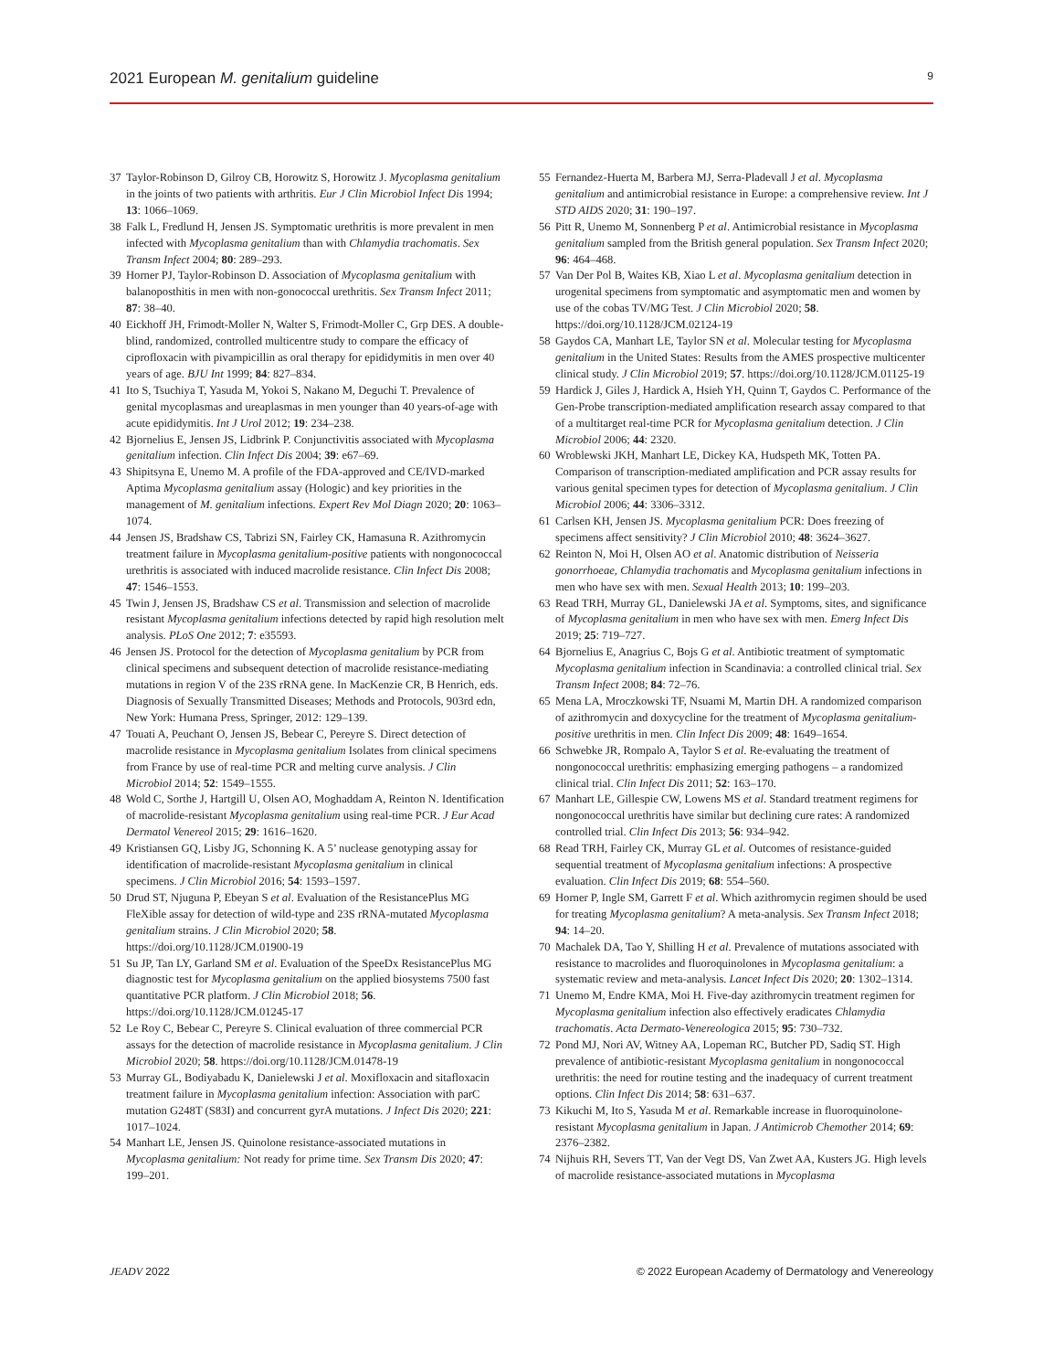2021 European M. genitalium guideline 9
37 Taylor-Robinson D, Gilroy CB, Horowitz S, Horowitz J. Mycoplasma genitalium in the joints of two patients with arthritis. Eur J Clin Microbiol Infect Dis 1994; 13: 1066–1069.
38 Falk L, Fredlund H, Jensen JS. Symptomatic urethritis is more prevalent in men infected with Mycoplasma genitalium than with Chlamydia trachomatis. Sex Transm Infect 2004; 80: 289–293.
39 Horner PJ, Taylor-Robinson D. Association of Mycoplasma genitalium with balanoposthitis in men with non-gonococcal urethritis. Sex Transm Infect 2011; 87: 38–40.
40 Eickhoff JH, Frimodt-Moller N, Walter S, Frimodt-Moller C, Grp DES. A double-blind, randomized, controlled multicentre study to compare the efficacy of ciprofloxacin with pivampicillin as oral therapy for epididymitis in men over 40 years of age. BJU Int 1999; 84: 827–834.
41 Ito S, Tsuchiya T, Yasuda M, Yokoi S, Nakano M, Deguchi T. Prevalence of genital mycoplasmas and ureaplasmas in men younger than 40 years-of-age with acute epididymitis. Int J Urol 2012; 19: 234–238.
42 Bjornelius E, Jensen JS, Lidbrink P. Conjunctivitis associated with Mycoplasma genitalium infection. Clin Infect Dis 2004; 39: e67–69.
43 Shipitsyna E, Unemo M. A profile of the FDA-approved and CE/IVD-marked Aptima Mycoplasma genitalium assay (Hologic) and key priorities in the management of M. genitalium infections. Expert Rev Mol Diagn 2020; 20: 1063–1074.
44 Jensen JS, Bradshaw CS, Tabrizi SN, Fairley CK, Hamasuna R. Azithromycin treatment failure in Mycoplasma genitalium-positive patients with nongonococcal urethritis is associated with induced macrolide resistance. Clin Infect Dis 2008; 47: 1546–1553.
45 Twin J, Jensen JS, Bradshaw CS et al. Transmission and selection of macrolide resistant Mycoplasma genitalium infections detected by rapid high resolution melt analysis. PLoS One 2012; 7: e35593.
46 Jensen JS. Protocol for the detection of Mycoplasma genitalium by PCR from clinical specimens and subsequent detection of macrolide resistance-mediating mutations in region V of the 23S rRNA gene. In MacKenzie CR, B Henrich, eds. Diagnosis of Sexually Transmitted Diseases; Methods and Protocols, 903rd edn, New York: Humana Press, Springer, 2012: 129–139.
47 Touati A, Peuchant O, Jensen JS, Bebear C, Pereyre S. Direct detection of macrolide resistance in Mycoplasma genitalium Isolates from clinical specimens from France by use of real-time PCR and melting curve analysis. J Clin Microbiol 2014; 52: 1549–1555.
48 Wold C, Sorthe J, Hartgill U, Olsen AO, Moghaddam A, Reinton N. Identification of macrolide-resistant Mycoplasma genitalium using real-time PCR. J Eur Acad Dermatol Venereol 2015; 29: 1616–1620.
49 Kristiansen GQ, Lisby JG, Schonning K. A 5’ nuclease genotyping assay for identification of macrolide-resistant Mycoplasma genitalium in clinical specimens. J Clin Microbiol 2016; 54: 1593–1597.
50 Drud ST, Njuguna P, Ebeyan S et al. Evaluation of the ResistancePlus MG FleXible assay for detection of wild-type and 23S rRNA-mutated Mycoplasma genitalium strains. J Clin Microbiol 2020; 58. https://doi.org/10.1128/JCM.01900-19
51 Su JP, Tan LY, Garland SM et al. Evaluation of the SpeeDx ResistancePlus MG diagnostic test for Mycoplasma genitalium on the applied biosystems 7500 fast quantitative PCR platform. J Clin Microbiol 2018; 56. https://doi.org/10.1128/JCM.01245-17
52 Le Roy C, Bebear C, Pereyre S. Clinical evaluation of three commercial PCR assays for the detection of macrolide resistance in Mycoplasma genitalium. J Clin Microbiol 2020; 58. https://doi.org/10.1128/JCM.01478-19
53 Murray GL, Bodiyabadu K, Danielewski J et al. Moxifloxacin and sitafloxacin treatment failure in Mycoplasma genitalium infection: Association with parC mutation G248T (S83I) and concurrent gyrA mutations. J Infect Dis 2020; 221: 1017–1024.
54 Manhart LE, Jensen JS. Quinolone resistance-associated mutations in Mycoplasma genitalium: Not ready for prime time. Sex Transm Dis 2020; 47: 199–201.
55 Fernandez-Huerta M, Barbera MJ, Serra-Pladevall J et al. Mycoplasma genitalium and antimicrobial resistance in Europe: a comprehensive review. Int J STD AIDS 2020; 31: 190–197.
56 Pitt R, Unemo M, Sonnenberg P et al. Antimicrobial resistance in Mycoplasma genitalium sampled from the British general population. Sex Transm Infect 2020; 96: 464–468.
57 Van Der Pol B, Waites KB, Xiao L et al. Mycoplasma genitalium detection in urogenital specimens from symptomatic and asymptomatic men and women by use of the cobas TV/MG Test. J Clin Microbiol 2020; 58. https://doi.org/10.1128/JCM.02124-19
58 Gaydos CA, Manhart LE, Taylor SN et al. Molecular testing for Mycoplasma genitalium in the United States: Results from the AMES prospective multicenter clinical study. J Clin Microbiol 2019; 57. https://doi.org/10.1128/JCM.01125-19
59 Hardick J, Giles J, Hardick A, Hsieh YH, Quinn T, Gaydos C. Performance of the Gen-Probe transcription-mediated amplification research assay compared to that of a multitarget real-time PCR for Mycoplasma genitalium detection. J Clin Microbiol 2006; 44: 2320.
60 Wroblewski JKH, Manhart LE, Dickey KA, Hudspeth MK, Totten PA. Comparison of transcription-mediated amplification and PCR assay results for various genital specimen types for detection of Mycoplasma genitalium. J Clin Microbiol 2006; 44: 3306–3312.
61 Carlsen KH, Jensen JS. Mycoplasma genitalium PCR: Does freezing of specimens affect sensitivity? J Clin Microbiol 2010; 48: 3624–3627.
62 Reinton N, Moi H, Olsen AO et al. Anatomic distribution of Neisseria gonorrhoeae, Chlamydia trachomatis and Mycoplasma genitalium infections in men who have sex with men. Sexual Health 2013; 10: 199–203.
63 Read TRH, Murray GL, Danielewski JA et al. Symptoms, sites, and significance of Mycoplasma genitalium in men who have sex with men. Emerg Infect Dis 2019; 25: 719–727.
64 Bjornelius E, Anagrius C, Bojs G et al. Antibiotic treatment of symptomatic Mycoplasma genitalium infection in Scandinavia: a controlled clinical trial. Sex Transm Infect 2008; 84: 72–76.
65 Mena LA, Mroczkowski TF, Nsuami M, Martin DH. A randomized comparison of azithromycin and doxycycline for the treatment of Mycoplasma genitalium-positive urethritis in men. Clin Infect Dis 2009; 48: 1649–1654.
66 Schwebke JR, Rompalo A, Taylor S et al. Re-evaluating the treatment of nongonococcal urethritis: emphasizing emerging pathogens – a randomized clinical trial. Clin Infect Dis 2011; 52: 163–170.
67 Manhart LE, Gillespie CW, Lowens MS et al. Standard treatment regimens for nongonococcal urethritis have similar but declining cure rates: A randomized controlled trial. Clin Infect Dis 2013; 56: 934–942.
68 Read TRH, Fairley CK, Murray GL et al. Outcomes of resistance-guided sequential treatment of Mycoplasma genitalium infections: A prospective evaluation. Clin Infect Dis 2019; 68: 554–560.
69 Horner P, Ingle SM, Garrett F et al. Which azithromycin regimen should be used for treating Mycoplasma genitalium? A meta-analysis. Sex Transm Infect 2018; 94: 14–20.
70 Machalek DA, Tao Y, Shilling H et al. Prevalence of mutations associated with resistance to macrolides and fluoroquinolones in Mycoplasma genitalium: a systematic review and meta-analysis. Lancet Infect Dis 2020; 20: 1302–1314.
71 Unemo M, Endre KMA, Moi H. Five-day azithromycin treatment regimen for Mycoplasma genitalium infection also effectively eradicates Chlamydia trachomatis. Acta Dermato-Venereologica 2015; 95: 730–732.
72 Pond MJ, Nori AV, Witney AA, Lopeman RC, Butcher PD, Sadiq ST. High prevalence of antibiotic-resistant Mycoplasma genitalium in nongonococcal urethritis: the need for routine testing and the inadequacy of current treatment options. Clin Infect Dis 2014; 58: 631–637.
73 Kikuchi M, Ito S, Yasuda M et al. Remarkable increase in fluoroquinolone-resistant Mycoplasma genitalium in Japan. J Antimicrob Chemother 2014; 69: 2376–2382.
74 Nijhuis RH, Severs TT, Van der Vegt DS, Van Zwet AA, Kusters JG. High levels of macrolide resistance-associated mutations in Mycoplasma
JEADV 2022 © 2022 European Academy of Dermatology and Venereology